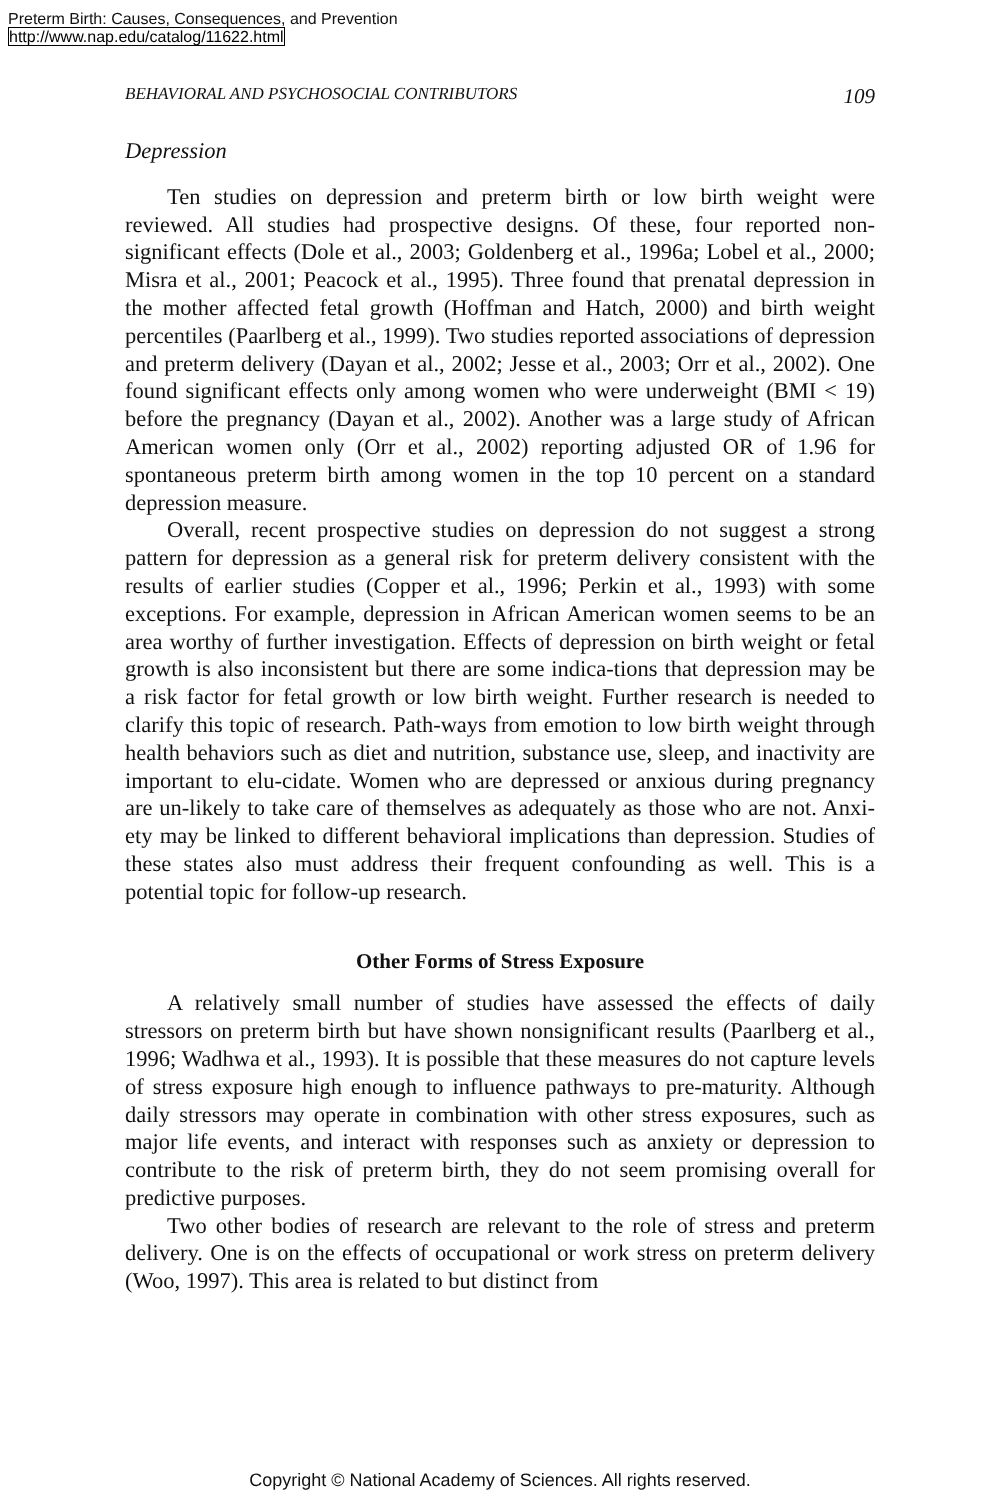Preterm Birth: Causes, Consequences, and Prevention
http://www.nap.edu/catalog/11622.html
BEHAVIORAL AND PSYCHOSOCIAL CONTRIBUTORS 109
Depression
Ten studies on depression and preterm birth or low birth weight were reviewed. All studies had prospective designs. Of these, four reported non-significant effects (Dole et al., 2003; Goldenberg et al., 1996a; Lobel et al., 2000; Misra et al., 2001; Peacock et al., 1995). Three found that prenatal depression in the mother affected fetal growth (Hoffman and Hatch, 2000) and birth weight percentiles (Paarlberg et al., 1999). Two studies reported associations of depression and preterm delivery (Dayan et al., 2002; Jesse et al., 2003; Orr et al., 2002). One found significant effects only among women who were underweight (BMI < 19) before the pregnancy (Dayan et al., 2002). Another was a large study of African American women only (Orr et al., 2002) reporting adjusted OR of 1.96 for spontaneous preterm birth among women in the top 10 percent on a standard depression measure.
Overall, recent prospective studies on depression do not suggest a strong pattern for depression as a general risk for preterm delivery consistent with the results of earlier studies (Copper et al., 1996; Perkin et al., 1993) with some exceptions. For example, depression in African American women seems to be an area worthy of further investigation. Effects of depression on birth weight or fetal growth is also inconsistent but there are some indica-tions that depression may be a risk factor for fetal growth or low birth weight. Further research is needed to clarify this topic of research. Path-ways from emotion to low birth weight through health behaviors such as diet and nutrition, substance use, sleep, and inactivity are important to elu-cidate. Women who are depressed or anxious during pregnancy are un-likely to take care of themselves as adequately as those who are not. Anxi-ety may be linked to different behavioral implications than depression. Studies of these states also must address their frequent confounding as well. This is a potential topic for follow-up research.
Other Forms of Stress Exposure
A relatively small number of studies have assessed the effects of daily stressors on preterm birth but have shown nonsignificant results (Paarlberg et al., 1996; Wadhwa et al., 1993). It is possible that these measures do not capture levels of stress exposure high enough to influence pathways to pre-maturity. Although daily stressors may operate in combination with other stress exposures, such as major life events, and interact with responses such as anxiety or depression to contribute to the risk of preterm birth, they do not seem promising overall for predictive purposes.
Two other bodies of research are relevant to the role of stress and preterm delivery. One is on the effects of occupational or work stress on preterm delivery (Woo, 1997). This area is related to but distinct from
Copyright © National Academy of Sciences. All rights reserved.